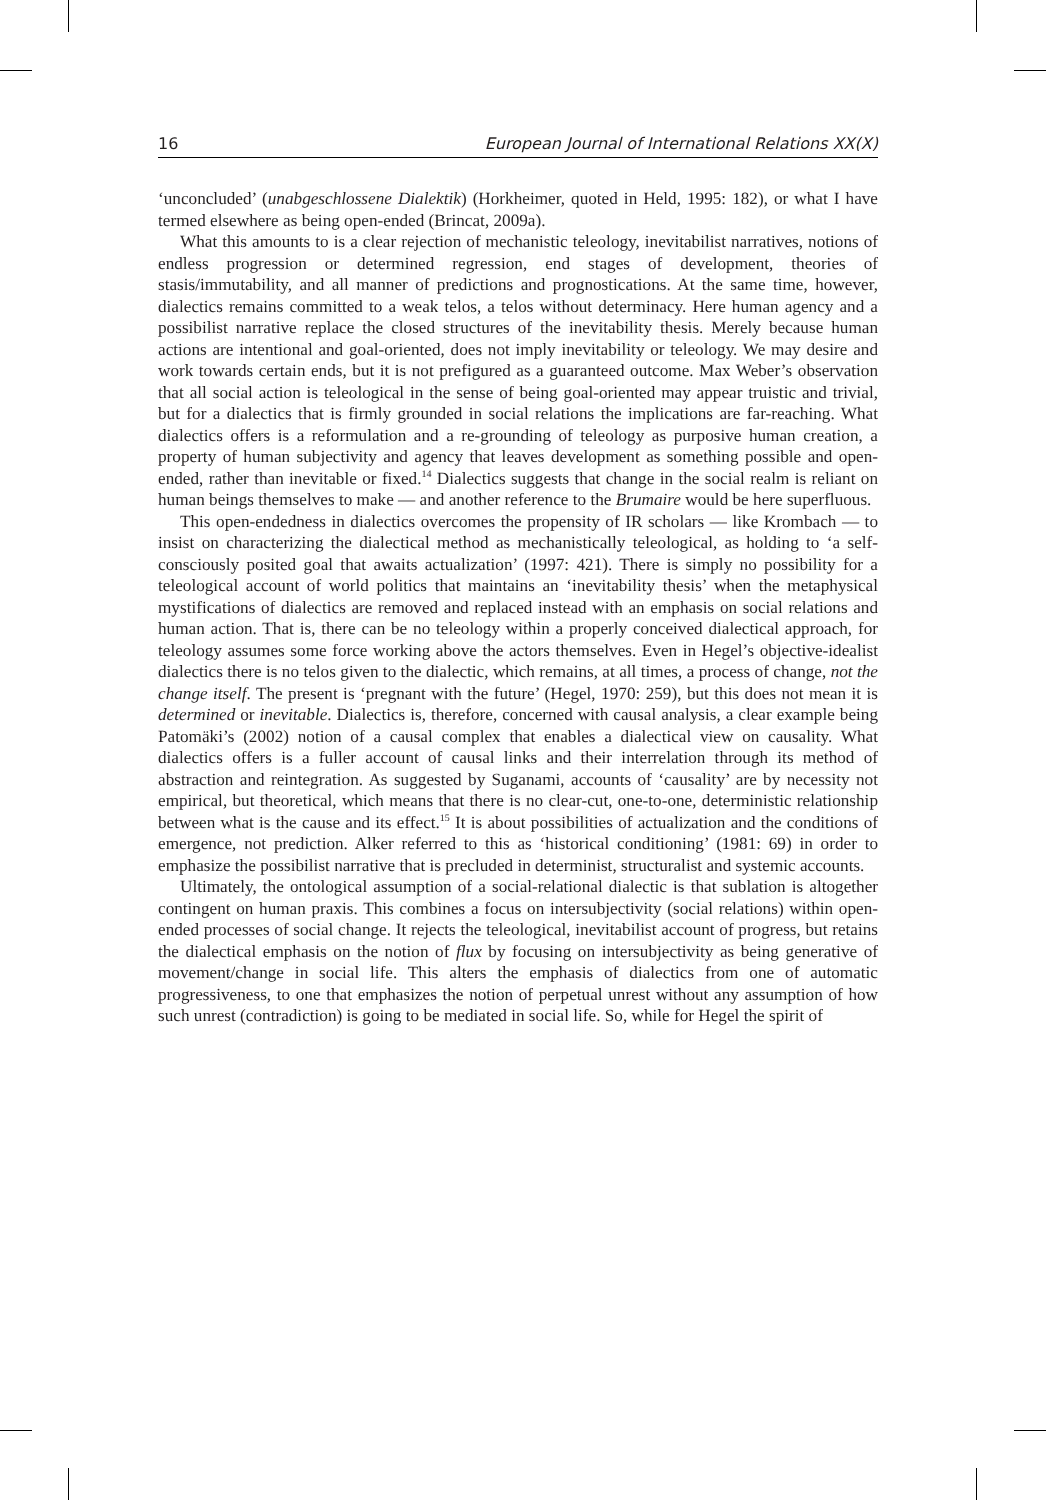16 European Journal of International Relations XX(X)
‘unconcluded’ (unabgeschlossene Dialektik) (Horkheimer, quoted in Held, 1995: 182), or what I have termed elsewhere as being open-ended (Brincat, 2009a).
What this amounts to is a clear rejection of mechanistic teleology, inevitabilist narratives, notions of endless progression or determined regression, end stages of development, theories of stasis/immutability, and all manner of predictions and prognostications. At the same time, however, dialectics remains committed to a weak telos, a telos without determinacy. Here human agency and a possibilist narrative replace the closed structures of the inevitability thesis. Merely because human actions are intentional and goal-oriented, does not imply inevitability or teleology. We may desire and work towards certain ends, but it is not prefigured as a guaranteed outcome. Max Weber’s observation that all social action is teleological in the sense of being goal-oriented may appear truistic and trivial, but for a dialectics that is firmly grounded in social relations the implications are far-reaching. What dialectics offers is a reformulation and a re-grounding of teleology as purposive human creation, a property of human subjectivity and agency that leaves development as something possible and open-ended, rather than inevitable or fixed.<sup>14</sup> Dialectics suggests that change in the social realm is reliant on human beings themselves to make — and another reference to the Brumaire would be here superfluous.
This open-endedness in dialectics overcomes the propensity of IR scholars — like Krombach — to insist on characterizing the dialectical method as mechanistically teleological, as holding to ‘a self-consciously posited goal that awaits actualization’ (1997: 421). There is simply no possibility for a teleological account of world politics that maintains an ‘inevitability thesis’ when the metaphysical mystifications of dialectics are removed and replaced instead with an emphasis on social relations and human action. That is, there can be no teleology within a properly conceived dialectical approach, for teleology assumes some force working above the actors themselves. Even in Hegel’s objective-idealist dialectics there is no telos given to the dialectic, which remains, at all times, a process of change, not the change itself. The present is ‘pregnant with the future’ (Hegel, 1970: 259), but this does not mean it is determined or inevitable. Dialectics is, therefore, concerned with causal analysis, a clear example being Patomäki’s (2002) notion of a causal complex that enables a dialectical view on causality. What dialectics offers is a fuller account of causal links and their interrelation through its method of abstraction and reintegration. As suggested by Suganami, accounts of ‘causality’ are by necessity not empirical, but theoretical, which means that there is no clear-cut, one-to-one, deterministic relationship between what is the cause and its effect.<sup>15</sup> It is about possibilities of actualization and the conditions of emergence, not prediction. Alker referred to this as ‘historical conditioning’ (1981: 69) in order to emphasize the possibilist narrative that is precluded in determinist, structuralist and systemic accounts.
Ultimately, the ontological assumption of a social-relational dialectic is that sublation is altogether contingent on human praxis. This combines a focus on intersubjectivity (social relations) within open-ended processes of social change. It rejects the teleological, inevitabilist account of progress, but retains the dialectical emphasis on the notion of flux by focusing on intersubjectivity as being generative of movement/change in social life. This alters the emphasis of dialectics from one of automatic progressiveness, to one that emphasizes the notion of perpetual unrest without any assumption of how such unrest (contradiction) is going to be mediated in social life. So, while for Hegel the spirit of